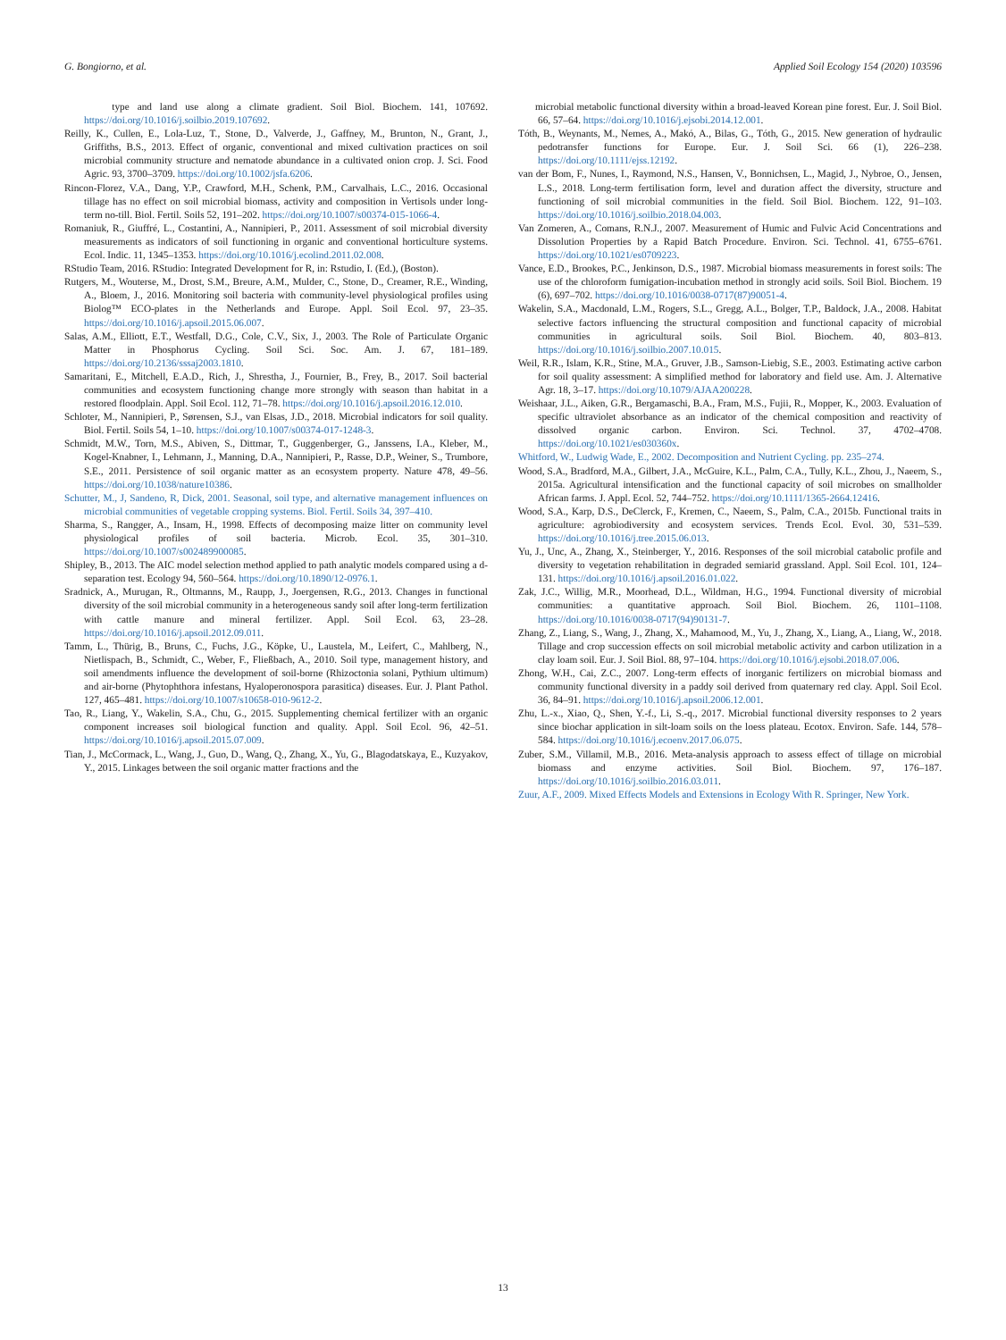G. Bongiorno, et al. Applied Soil Ecology 154 (2020) 103596
type and land use along a climate gradient. Soil Biol. Biochem. 141, 107692. https://doi.org/10.1016/j.soilbio.2019.107692.
Reilly, K., Cullen, E., Lola-Luz, T., Stone, D., Valverde, J., Gaffney, M., Brunton, N., Grant, J., Griffiths, B.S., 2013. Effect of organic, conventional and mixed cultivation practices on soil microbial community structure and nematode abundance in a cultivated onion crop. J. Sci. Food Agric. 93, 3700–3709. https://doi.org/10.1002/jsfa.6206.
Rincon-Florez, V.A., Dang, Y.P., Crawford, M.H., Schenk, P.M., Carvalhais, L.C., 2016. Occasional tillage has no effect on soil microbial biomass, activity and composition in Vertisols under long-term no-till. Biol. Fertil. Soils 52, 191–202. https://doi.org/10.1007/s00374-015-1066-4.
Romaniuk, R., Giuffré, L., Costantini, A., Nannipieri, P., 2011. Assessment of soil microbial diversity measurements as indicators of soil functioning in organic and conventional horticulture systems. Ecol. Indic. 11, 1345–1353. https://doi.org/10.1016/j.ecolind.2011.02.008.
RStudio Team, 2016. RStudio: Integrated Development for R, in: Rstudio, I. (Ed.), (Boston).
Rutgers, M., Wouterse, M., Drost, S.M., Breure, A.M., Mulder, C., Stone, D., Creamer, R.E., Winding, A., Bloem, J., 2016. Monitoring soil bacteria with community-level physiological profiles using Biolog™ ECO-plates in the Netherlands and Europe. Appl. Soil Ecol. 97, 23–35. https://doi.org/10.1016/j.apsoil.2015.06.007.
Salas, A.M., Elliott, E.T., Westfall, D.G., Cole, C.V., Six, J., 2003. The Role of Particulate Organic Matter in Phosphorus Cycling. Soil Sci. Soc. Am. J. 67, 181–189. https://doi.org/10.2136/sssaj2003.1810.
Samaritani, E., Mitchell, E.A.D., Rich, J., Shrestha, J., Fournier, B., Frey, B., 2017. Soil bacterial communities and ecosystem functioning change more strongly with season than habitat in a restored floodplain. Appl. Soil Ecol. 112, 71–78. https://doi.org/10.1016/j.apsoil.2016.12.010.
Schloter, M., Nannipieri, P., Sørensen, S.J., van Elsas, J.D., 2018. Microbial indicators for soil quality. Biol. Fertil. Soils 54, 1–10. https://doi.org/10.1007/s00374-017-1248-3.
Schmidt, M.W., Torn, M.S., Abiven, S., Dittmar, T., Guggenberger, G., Janssens, I.A., Kleber, M., Kogel-Knabner, I., Lehmann, J., Manning, D.A., Nannipieri, P., Rasse, D.P., Weiner, S., Trumbore, S.E., 2011. Persistence of soil organic matter as an ecosystem property. Nature 478, 49–56. https://doi.org/10.1038/nature10386.
Schutter, M., J, Sandeno, R, Dick, 2001. Seasonal, soil type, and alternative management influences on microbial communities of vegetable cropping systems. Biol. Fertil. Soils 34, 397–410.
Sharma, S., Rangger, A., Insam, H., 1998. Effects of decomposing maize litter on community level physiological profiles of soil bacteria. Microb. Ecol. 35, 301–310. https://doi.org/10.1007/s002489900085.
Shipley, B., 2013. The AIC model selection method applied to path analytic models compared using a d-separation test. Ecology 94, 560–564. https://doi.org/10.1890/12-0976.1.
Sradnick, A., Murugan, R., Oltmanns, M., Raupp, J., Joergensen, R.G., 2013. Changes in functional diversity of the soil microbial community in a heterogeneous sandy soil after long-term fertilization with cattle manure and mineral fertilizer. Appl. Soil Ecol. 63, 23–28. https://doi.org/10.1016/j.apsoil.2012.09.011.
Tamm, L., Thürig, B., Bruns, C., Fuchs, J.G., Köpke, U., Laustela, M., Leifert, C., Mahlberg, N., Nietlispach, B., Schmidt, C., Weber, F., Fließbach, A., 2010. Soil type, management history, and soil amendments influence the development of soil-borne (Rhizoctonia solani, Pythium ultimum) and air-borne (Phytophthora infestans, Hyaloperonospora parasitica) diseases. Eur. J. Plant Pathol. 127, 465–481. https://doi.org/10.1007/s10658-010-9612-2.
Tao, R., Liang, Y., Wakelin, S.A., Chu, G., 2015. Supplementing chemical fertilizer with an organic component increases soil biological function and quality. Appl. Soil Ecol. 96, 42–51. https://doi.org/10.1016/j.apsoil.2015.07.009.
Tian, J., McCormack, L., Wang, J., Guo, D., Wang, Q., Zhang, X., Yu, G., Blagodatskaya, E., Kuzyakov, Y., 2015. Linkages between the soil organic matter fractions and the
microbial metabolic functional diversity within a broad-leaved Korean pine forest. Eur. J. Soil Biol. 66, 57–64. https://doi.org/10.1016/j.ejsobi.2014.12.001.
Tóth, B., Weynants, M., Nemes, A., Makó, A., Bilas, G., Tóth, G., 2015. New generation of hydraulic pedotransfer functions for Europe. Eur. J. Soil Sci. 66 (1), 226–238. https://doi.org/10.1111/ejss.12192.
van der Bom, F., Nunes, I., Raymond, N.S., Hansen, V., Bonnichsen, L., Magid, J., Nybroe, O., Jensen, L.S., 2018. Long-term fertilisation form, level and duration affect the diversity, structure and functioning of soil microbial communities in the field. Soil Biol. Biochem. 122, 91–103. https://doi.org/10.1016/j.soilbio.2018.04.003.
Van Zomeren, A., Comans, R.N.J., 2007. Measurement of Humic and Fulvic Acid Concentrations and Dissolution Properties by a Rapid Batch Procedure. Environ. Sci. Technol. 41, 6755–6761. https://doi.org/10.1021/es0709223.
Vance, E.D., Brookes, P.C., Jenkinson, D.S., 1987. Microbial biomass measurements in forest soils: The use of the chloroform fumigation-incubation method in strongly acid soils. Soil Biol. Biochem. 19 (6), 697–702. https://doi.org/10.1016/0038-0717(87)90051-4.
Wakelin, S.A., Macdonald, L.M., Rogers, S.L., Gregg, A.L., Bolger, T.P., Baldock, J.A., 2008. Habitat selective factors influencing the structural composition and functional capacity of microbial communities in agricultural soils. Soil Biol. Biochem. 40, 803–813. https://doi.org/10.1016/j.soilbio.2007.10.015.
Weil, R.R., Islam, K.R., Stine, M.A., Gruver, J.B., Samson-Liebig, S.E., 2003. Estimating active carbon for soil quality assessment: A simplified method for laboratory and field use. Am. J. Alternative Agr. 18, 3–17. https://doi.org/10.1079/AJAA200228.
Weishaar, J.L., Aiken, G.R., Bergamaschi, B.A., Fram, M.S., Fujii, R., Mopper, K., 2003. Evaluation of specific ultraviolet absorbance as an indicator of the chemical composition and reactivity of dissolved organic carbon. Environ. Sci. Technol. 37, 4702–4708. https://doi.org/10.1021/es030360x.
Whitford, W., Ludwig Wade, E., 2002. Decomposition and Nutrient Cycling. pp. 235–274.
Wood, S.A., Bradford, M.A., Gilbert, J.A., McGuire, K.L., Palm, C.A., Tully, K.L., Zhou, J., Naeem, S., 2015a. Agricultural intensification and the functional capacity of soil microbes on smallholder African farms. J. Appl. Ecol. 52, 744–752. https://doi.org/10.1111/1365-2664.12416.
Wood, S.A., Karp, D.S., DeClerck, F., Kremen, C., Naeem, S., Palm, C.A., 2015b. Functional traits in agriculture: agrobiodiversity and ecosystem services. Trends Ecol. Evol. 30, 531–539. https://doi.org/10.1016/j.tree.2015.06.013.
Yu, J., Unc, A., Zhang, X., Steinberger, Y., 2016. Responses of the soil microbial catabolic profile and diversity to vegetation rehabilitation in degraded semiarid grassland. Appl. Soil Ecol. 101, 124–131. https://doi.org/10.1016/j.apsoil.2016.01.022.
Zak, J.C., Willig, M.R., Moorhead, D.L., Wildman, H.G., 1994. Functional diversity of microbial communities: a quantitative approach. Soil Biol. Biochem. 26, 1101–1108. https://doi.org/10.1016/0038-0717(94)90131-7.
Zhang, Z., Liang, S., Wang, J., Zhang, X., Mahamood, M., Yu, J., Zhang, X., Liang, A., Liang, W., 2018. Tillage and crop succession effects on soil microbial metabolic activity and carbon utilization in a clay loam soil. Eur. J. Soil Biol. 88, 97–104. https://doi.org/10.1016/j.ejsobi.2018.07.006.
Zhong, W.H., Cai, Z.C., 2007. Long-term effects of inorganic fertilizers on microbial biomass and community functional diversity in a paddy soil derived from quaternary red clay. Appl. Soil Ecol. 36, 84–91. https://doi.org/10.1016/j.apsoil.2006.12.001.
Zhu, L.-x., Xiao, Q., Shen, Y.-f., Li, S.-q., 2017. Microbial functional diversity responses to 2 years since biochar application in silt-loam soils on the loess plateau. Ecotox. Environ. Safe. 144, 578–584. https://doi.org/10.1016/j.ecoenv.2017.06.075.
Zuber, S.M., Villamil, M.B., 2016. Meta-analysis approach to assess effect of tillage on microbial biomass and enzyme activities. Soil Biol. Biochem. 97, 176–187. https://doi.org/10.1016/j.soilbio.2016.03.011.
Zuur, A.F., 2009. Mixed Effects Models and Extensions in Ecology With R. Springer, New York.
13